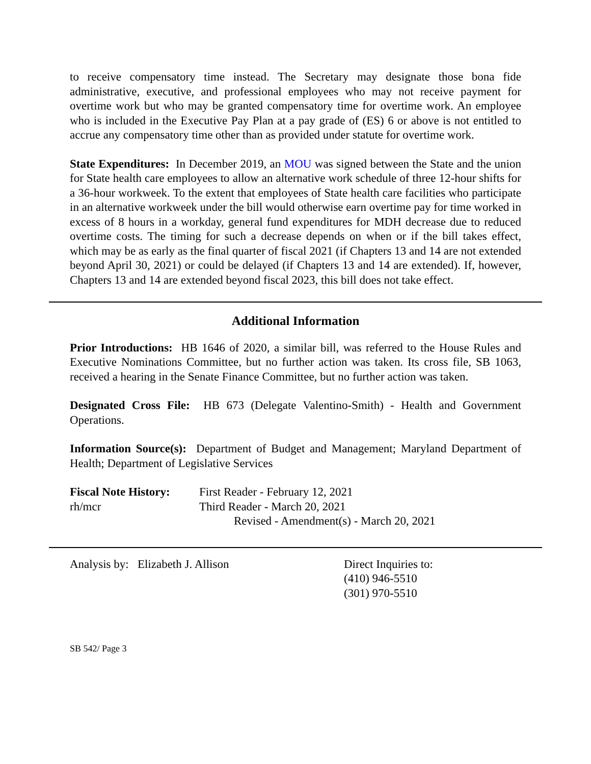to receive compensatory time instead. The Secretary may designate those bona fide administrative, executive, and professional employees who may not receive payment for overtime work but who may be granted compensatory time for overtime work. An employee who is included in the Executive Pay Plan at a pay grade of (ES) 6 or above is not entitled to accrue any compensatory time other than as provided under statute for overtime work.
State Expenditures: In December 2019, an MOU was signed between the State and the union for State health care employees to allow an alternative work schedule of three 12-hour shifts for a 36-hour workweek. To the extent that employees of State health care facilities who participate in an alternative workweek under the bill would otherwise earn overtime pay for time worked in excess of 8 hours in a workday, general fund expenditures for MDH decrease due to reduced overtime costs. The timing for such a decrease depends on when or if the bill takes effect, which may be as early as the final quarter of fiscal 2021 (if Chapters 13 and 14 are not extended beyond April 30, 2021) or could be delayed (if Chapters 13 and 14 are extended). If, however, Chapters 13 and 14 are extended beyond fiscal 2023, this bill does not take effect.
Additional Information
Prior Introductions: HB 1646 of 2020, a similar bill, was referred to the House Rules and Executive Nominations Committee, but no further action was taken. Its cross file, SB 1063, received a hearing in the Senate Finance Committee, but no further action was taken.
Designated Cross File: HB 673 (Delegate Valentino-Smith) - Health and Government Operations.
Information Source(s): Department of Budget and Management; Maryland Department of Health; Department of Legislative Services
Fiscal Note History:
First Reader - February 12, 2021
rh/mcr Third Reader - March 20, 2021
Revised - Amendment(s) - March 20, 2021
Analysis by: Elizabeth J. Allison Direct Inquiries to:
(410) 946-5510
(301) 970-5510
SB 542/ Page 3